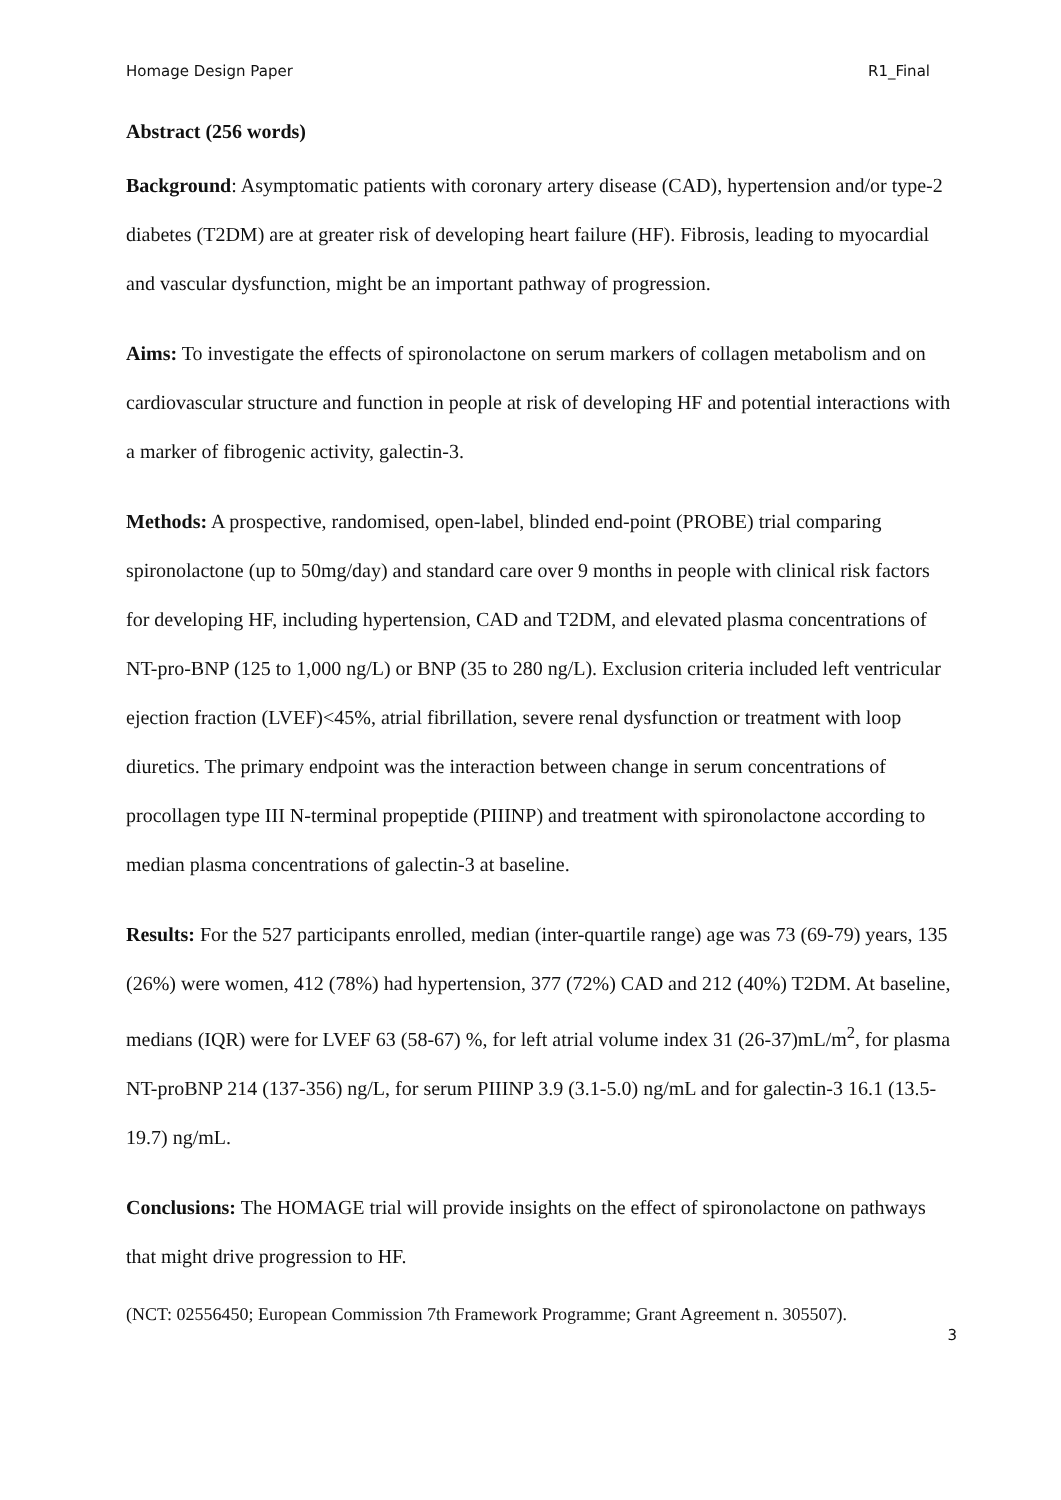Homage Design Paper R1_Final
Abstract (256 words)
Background: Asymptomatic patients with coronary artery disease (CAD), hypertension and/or type-2 diabetes (T2DM) are at greater risk of developing heart failure (HF). Fibrosis, leading to myocardial and vascular dysfunction, might be an important pathway of progression.
Aims: To investigate the effects of spironolactone on serum markers of collagen metabolism and on cardiovascular structure and function in people at risk of developing HF and potential interactions with a marker of fibrogenic activity, galectin-3.
Methods: A prospective, randomised, open-label, blinded end-point (PROBE) trial comparing spironolactone (up to 50mg/day) and standard care over 9 months in people with clinical risk factors for developing HF, including hypertension, CAD and T2DM, and elevated plasma concentrations of NT-pro-BNP (125 to 1,000 ng/L) or BNP (35 to 280 ng/L). Exclusion criteria included left ventricular ejection fraction (LVEF)<45%, atrial fibrillation, severe renal dysfunction or treatment with loop diuretics. The primary endpoint was the interaction between change in serum concentrations of procollagen type III N-terminal propeptide (PIIINP) and treatment with spironolactone according to median plasma concentrations of galectin-3 at baseline.
Results: For the 527 participants enrolled, median (inter-quartile range) age was 73 (69-79) years, 135 (26%) were women, 412 (78%) had hypertension, 377 (72%) CAD and 212 (40%) T2DM. At baseline, medians (IQR) were for LVEF 63 (58-67) %, for left atrial volume index 31 (26-37)mL/m<sup>2</sup>, for plasma NT-proBNP 214 (137-356) ng/L, for serum PIIINP 3.9 (3.1-5.0) ng/mL and for galectin-3 16.1 (13.5-19.7) ng/mL.
Conclusions: The HOMAGE trial will provide insights on the effect of spironolactone on pathways that might drive progression to HF.
(NCT: 02556450; European Commission 7th Framework Programme; Grant Agreement n. 305507).
3